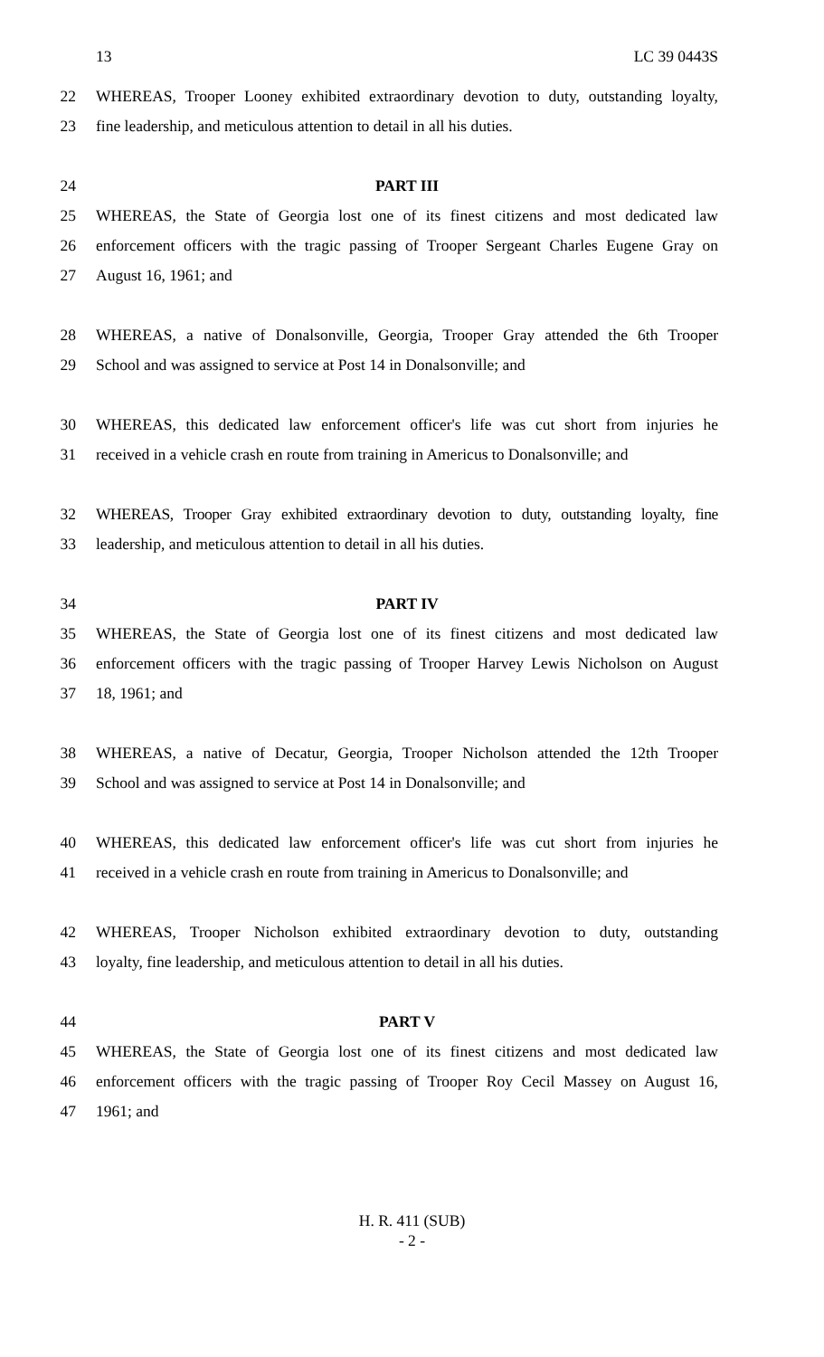13 LC 39 0443S
22 WHEREAS, Trooper Looney exhibited extraordinary devotion to duty, outstanding loyalty,
23 fine leadership, and meticulous attention to detail in all his duties.
24 PART III
25 WHEREAS, the State of Georgia lost one of its finest citizens and most dedicated law
26 enforcement officers with the tragic passing of Trooper Sergeant Charles Eugene Gray on
27 August 16, 1961; and
28 WHEREAS, a native of Donalsonville, Georgia, Trooper Gray attended the 6th Trooper
29 School and was assigned to service at Post 14 in Donalsonville; and
30 WHEREAS, this dedicated law enforcement officer's life was cut short from injuries he
31 received in a vehicle crash en route from training in Americus to Donalsonville; and
32 WHEREAS, Trooper Gray exhibited extraordinary devotion to duty, outstanding loyalty, fine
33 leadership, and meticulous attention to detail in all his duties.
34 PART IV
35 WHEREAS, the State of Georgia lost one of its finest citizens and most dedicated law
36 enforcement officers with the tragic passing of Trooper Harvey Lewis Nicholson on August
37 18, 1961; and
38 WHEREAS, a native of Decatur, Georgia, Trooper Nicholson attended the 12th Trooper
39 School and was assigned to service at Post 14 in Donalsonville; and
40 WHEREAS, this dedicated law enforcement officer's life was cut short from injuries he
41 received in a vehicle crash en route from training in Americus to Donalsonville; and
42 WHEREAS, Trooper Nicholson exhibited extraordinary devotion to duty, outstanding
43 loyalty, fine leadership, and meticulous attention to detail in all his duties.
44 PART V
45 WHEREAS, the State of Georgia lost one of its finest citizens and most dedicated law
46 enforcement officers with the tragic passing of Trooper Roy Cecil Massey on August 16,
47 1961; and
H. R. 411 (SUB)
- 2 -